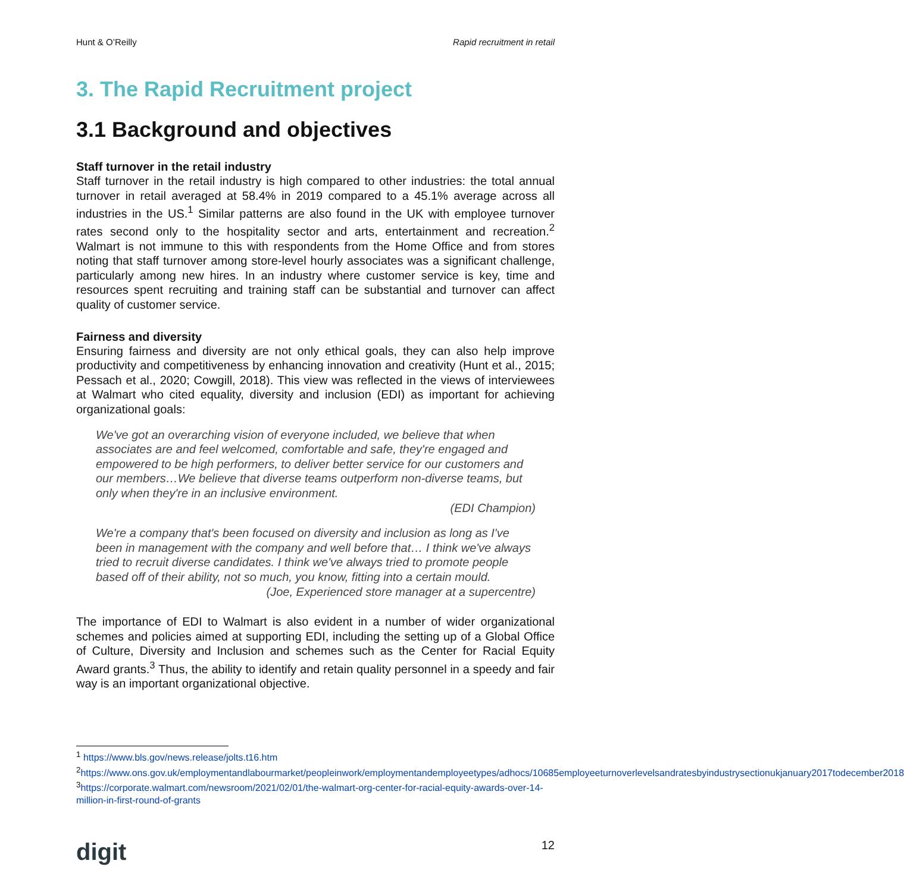Hunt & O’Reilly Rapid recruitment in retail
3. The Rapid Recruitment project
3.1 Background and objectives
Staff turnover in the retail industry
Staff turnover in the retail industry is high compared to other industries: the total annual turnover in retail averaged at 58.4% in 2019 compared to a 45.1% average across all industries in the US.<sup>1</sup> Similar patterns are also found in the UK with employee turnover rates second only to the hospitality sector and arts, entertainment and recreation.<sup>2</sup> Walmart is not immune to this with respondents from the Home Office and from stores noting that staff turnover among store-level hourly associates was a significant challenge, particularly among new hires. In an industry where customer service is key, time and resources spent recruiting and training staff can be substantial and turnover can affect quality of customer service.
Fairness and diversity
Ensuring fairness and diversity are not only ethical goals, they can also help improve productivity and competitiveness by enhancing innovation and creativity (Hunt et al., 2015; Pessach et al., 2020; Cowgill, 2018). This view was reflected in the views of interviewees at Walmart who cited equality, diversity and inclusion (EDI) as important for achieving organizational goals:
We've got an overarching vision of everyone included, we believe that when associates are and feel welcomed, comfortable and safe, they're engaged and empowered to be high performers, to deliver better service for our customers and our members…We believe that diverse teams outperform non-diverse teams, but only when they're in an inclusive environment.
(EDI Champion)
We're a company that's been focused on diversity and inclusion as long as I've been in management with the company and well before that… I think we've always tried to recruit diverse candidates. I think we've always tried to promote people based off of their ability, not so much, you know, fitting into a certain mould.
(Joe, Experienced store manager at a supercentre)
The importance of EDI to Walmart is also evident in a number of wider organizational schemes and policies aimed at supporting EDI, including the setting up of a Global Office of Culture, Diversity and Inclusion and schemes such as the Center for Racial Equity Award grants.<sup>3</sup> Thus, the ability to identify and retain quality personnel in a speedy and fair way is an important organizational objective.
<sup>1</sup> https://www.bls.gov/news.release/jolts.t16.htm
<sup>2</sup> https://www.ons.gov.uk/employmentandlabourmarket/peopleinwork/employmentandemployeetypes/adhocs/10685employeeturnoverlevelsandratesbyindustrysectionukjanuary2017todecember2018
<sup>3</sup> https://corporate.walmart.com/newsroom/2021/02/01/the-walmart-org-center-for-racial-equity-awards-over-14-million-in-first-round-of-grants
digit 12